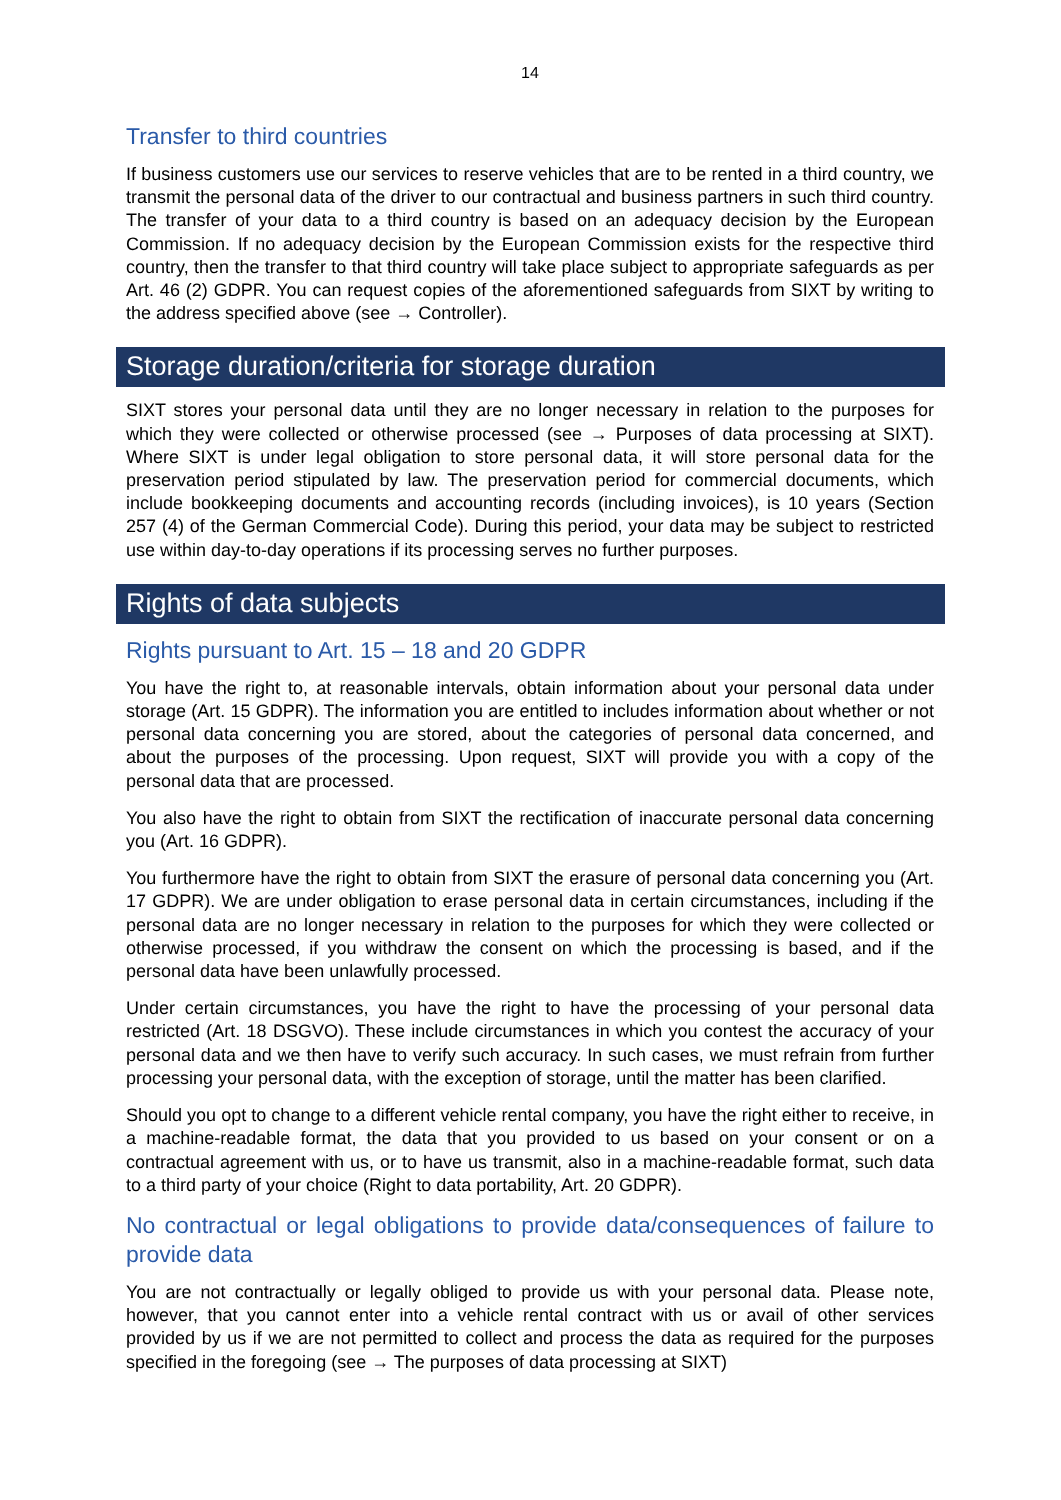14
Transfer to third countries
If business customers use our services to reserve vehicles that are to be rented in a third country, we transmit the personal data of the driver to our contractual and business partners in such third country. The transfer of your data to a third country is based on an adequacy decision by the European Commission. If no adequacy decision by the European Commission exists for the respective third country, then the transfer to that third country will take place subject to appropriate safeguards as per Art. 46 (2) GDPR. You can request copies of the aforementioned safeguards from SIXT by writing to the address specified above (see → Controller).
Storage duration/criteria for storage duration
SIXT stores your personal data until they are no longer necessary in relation to the purposes for which they were collected or otherwise processed (see → Purposes of data processing at SIXT). Where SIXT is under legal obligation to store personal data, it will store personal data for the preservation period stipulated by law. The preservation period for commercial documents, which include bookkeeping documents and accounting records (including invoices), is 10 years (Section 257 (4) of the German Commercial Code). During this period, your data may be subject to restricted use within day-to-day operations if its processing serves no further purposes.
Rights of data subjects
Rights pursuant to Art. 15 – 18 and 20 GDPR
You have the right to, at reasonable intervals, obtain information about your personal data under storage (Art. 15 GDPR). The information you are entitled to includes information about whether or not personal data concerning you are stored, about the categories of personal data concerned, and about the purposes of the processing. Upon request, SIXT will provide you with a copy of the personal data that are processed.
You also have the right to obtain from SIXT the rectification of inaccurate personal data concerning you (Art. 16 GDPR).
You furthermore have the right to obtain from SIXT the erasure of personal data concerning you (Art. 17 GDPR). We are under obligation to erase personal data in certain circumstances, including if the personal data are no longer necessary in relation to the purposes for which they were collected or otherwise processed, if you withdraw the consent on which the processing is based, and if the personal data have been unlawfully processed.
Under certain circumstances, you have the right to have the processing of your personal data restricted (Art. 18 DSGVO). These include circumstances in which you contest the accuracy of your personal data and we then have to verify such accuracy. In such cases, we must refrain from further processing your personal data, with the exception of storage, until the matter has been clarified.
Should you opt to change to a different vehicle rental company, you have the right either to receive, in a machine-readable format, the data that you provided to us based on your consent or on a contractual agreement with us, or to have us transmit, also in a machine-readable format, such data to a third party of your choice (Right to data portability, Art. 20 GDPR).
No contractual or legal obligations to provide data/consequences of failure to provide data
You are not contractually or legally obliged to provide us with your personal data. Please note, however, that you cannot enter into a vehicle rental contract with us or avail of other services provided by us if we are not permitted to collect and process the data as required for the purposes specified in the foregoing (see → The purposes of data processing at SIXT)